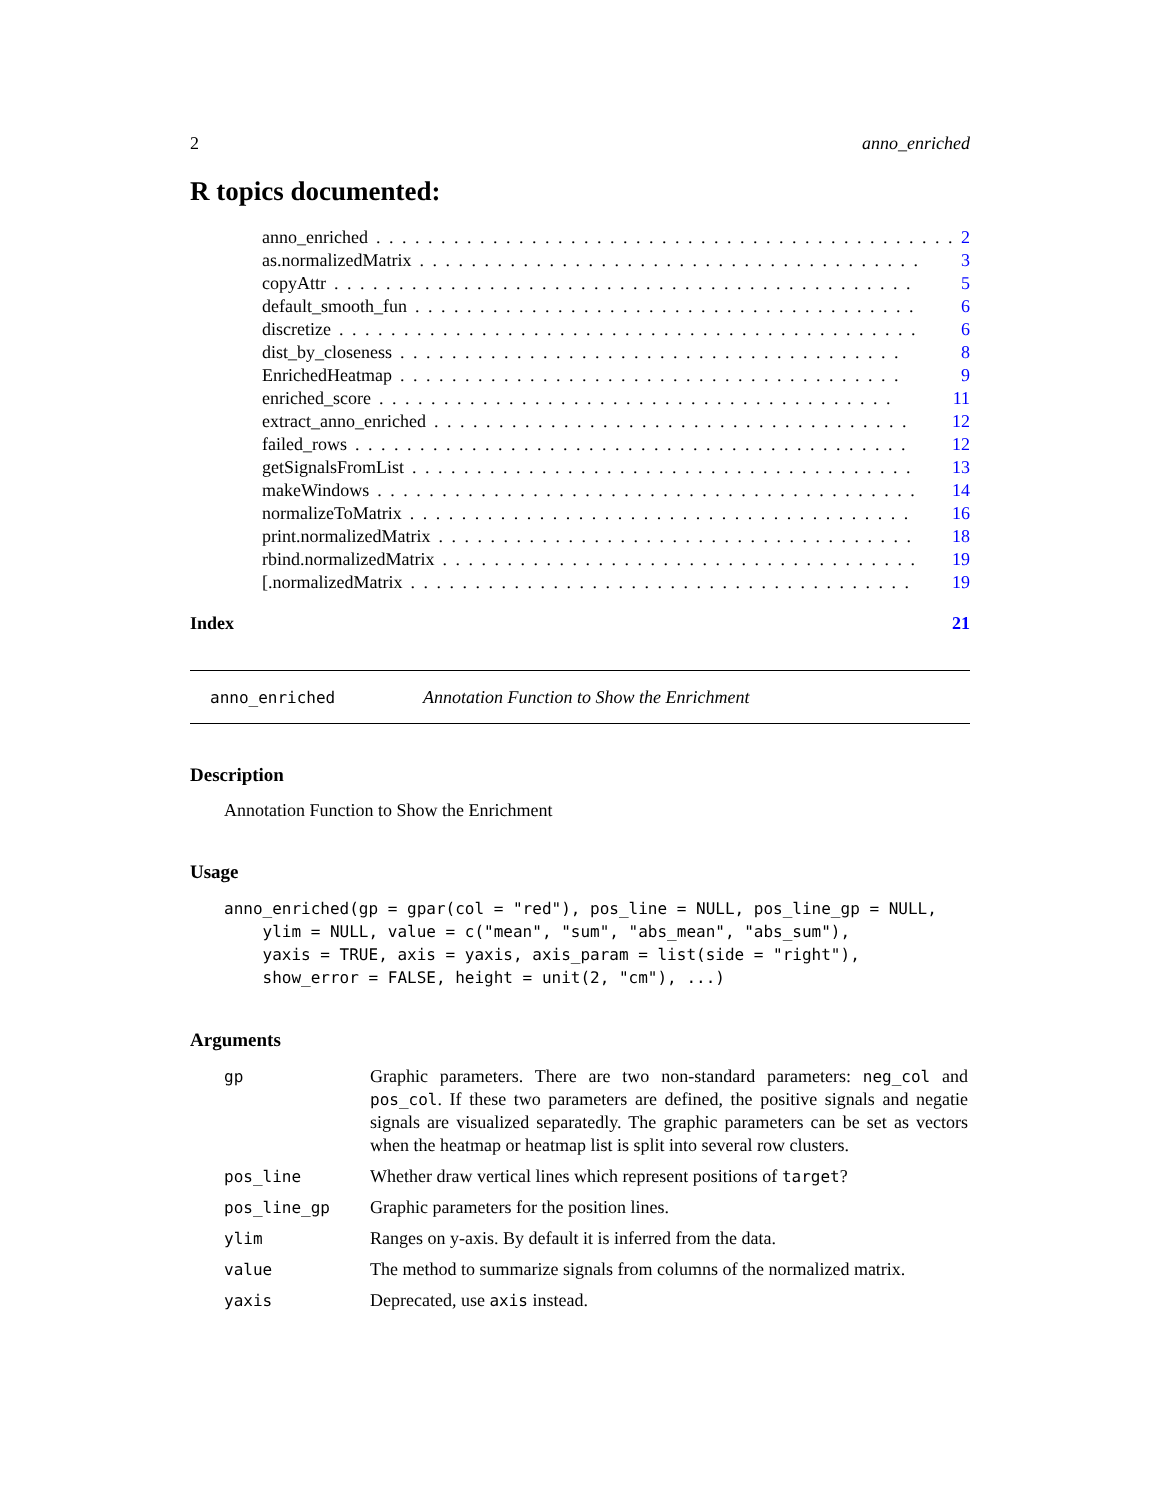2 anno_enriched
R topics documented:
anno_enriched. . . . . . . . . . . . . . . . . . . . . . . . . . . . . . . . . . . . . . . . . . . . . 2
as.normalizedMatrix. . . . . . . . . . . . . . . . . . . . . . . . . . . . . . . . . . . . . . . 3
copyAttr. . . . . . . . . . . . . . . . . . . . . . . . . . . . . . . . . . . . . . . . . . . . . 5
default_smooth_fun. . . . . . . . . . . . . . . . . . . . . . . . . . . . . . . . . . . . . . . 6
discretize. . . . . . . . . . . . . . . . . . . . . . . . . . . . . . . . . . . . . . . . . . . . . 6
dist_by_closeness. . . . . . . . . . . . . . . . . . . . . . . . . . . . . . . . . . . . . . . 8
EnrichedHeatmap. . . . . . . . . . . . . . . . . . . . . . . . . . . . . . . . . . . . . . . 9
enriched_score. . . . . . . . . . . . . . . . . . . . . . . . . . . . . . . . . . . . . . . . 11
extract_anno_enriched. . . . . . . . . . . . . . . . . . . . . . . . . . . . . . . . . . . . . 12
failed_rows. . . . . . . . . . . . . . . . . . . . . . . . . . . . . . . . . . . . . . . . . . . 12
getSignalsFromList. . . . . . . . . . . . . . . . . . . . . . . . . . . . . . . . . . . . . . . 13
makeWindows. . . . . . . . . . . . . . . . . . . . . . . . . . . . . . . . . . . . . . . . . . 14
normalizeToMatrix. . . . . . . . . . . . . . . . . . . . . . . . . . . . . . . . . . . . . . . 16
print.normalizedMatrix. . . . . . . . . . . . . . . . . . . . . . . . . . . . . . . . . . . . . 18
rbind.normalizedMatrix. . . . . . . . . . . . . . . . . . . . . . . . . . . . . . . . . . . . . 19
[.normalizedMatrix. . . . . . . . . . . . . . . . . . . . . . . . . . . . . . . . . . . . . . . 19
Index 21
anno_enriched Annotation Function to Show the Enrichment
Description
Annotation Function to Show the Enrichment
Usage
anno_enriched(gp = gpar(col = "red"), pos_line = NULL, pos_line_gp = NULL,
    ylim = NULL, value = c("mean", "sum", "abs_mean", "abs_sum"),
    yaxis = TRUE, axis = yaxis, axis_param = list(side = "right"),
    show_error = FALSE, height = unit(2, "cm"), ...)
Arguments
| gp | Graphic parameters. There are two non-standard parameters: neg_col and pos_col . If these two parameters are defined, the positive signals and negatie signals are visualized separatedly. The graphic parameters can be set as vectors when the heatmap or heatmap list is split into several row clusters. |
| pos_line | Whether draw vertical lines which represent positions of target ? |
| pos_line_gp | Graphic parameters for the position lines. |
| ylim | Ranges on y-axis. By default it is inferred from the data. |
| value | The method to summarize signals from columns of the normalized matrix. |
| yaxis | Deprecated, use axis instead. |